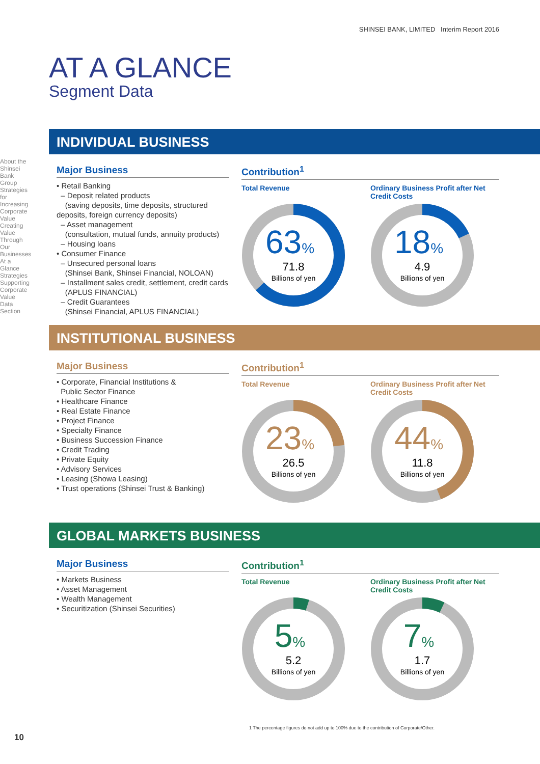SHINSEI BANK, LIMITED Interim Report 2016
AT A GLANCE
Segment Data
INDIVIDUAL BUSINESS
Major Business
• Retail Banking
– Deposit related products
(saving deposits, time deposits, structured deposits, foreign currency deposits)
– Asset management
(consultation, mutual funds, annuity products)
– Housing loans
• Consumer Finance
– Unsecured personal loans
(Shinsei Bank, Shinsei Financial, NOLOAN)
– Installment sales credit, settlement, credit cards
(APLUS FINANCIAL)
– Credit Guarantees
(Shinsei Financial, APLUS FINANCIAL)
Contribution<sup>1</sup>
Total Revenue
63%
71.8
Billions of yen
Ordinary Business Profit after Net Credit Costs
18%
4.9
Billions of yen
INSTITUTIONAL BUSINESS
Major Business
• Corporate, Financial Institutions &
Public Sector Finance
• Healthcare Finance
• Real Estate Finance
• Project Finance
• Specialty Finance
• Business Succession Finance
• Credit Trading
• Private Equity
• Advisory Services
• Leasing (Showa Leasing)
• Trust operations (Shinsei Trust & Banking)
Contribution<sup>1</sup>
Total Revenue
23%
26.5
Billions of yen
Ordinary Business Profit after Net Credit Costs
44%
11.8
Billions of yen
GLOBAL MARKETS BUSINESS
Major Business
• Markets Business
• Asset Management
• Wealth Management
• Securitization (Shinsei Securities)
Contribution<sup>1</sup>
Total Revenue
5%
5.2
Billions of yen
Ordinary Business Profit after Net Credit Costs
7%
1.7
Billions of yen
1 The percentage figures do not add up to 100% due to the contribution of Corporate/Other.
10
About the Shinsei Bank Group
Strategies for Increasing Corporate Value
Creating Value Through Our Businesses
At a Glance
Strategies Supporting Corporate Value
Data Section